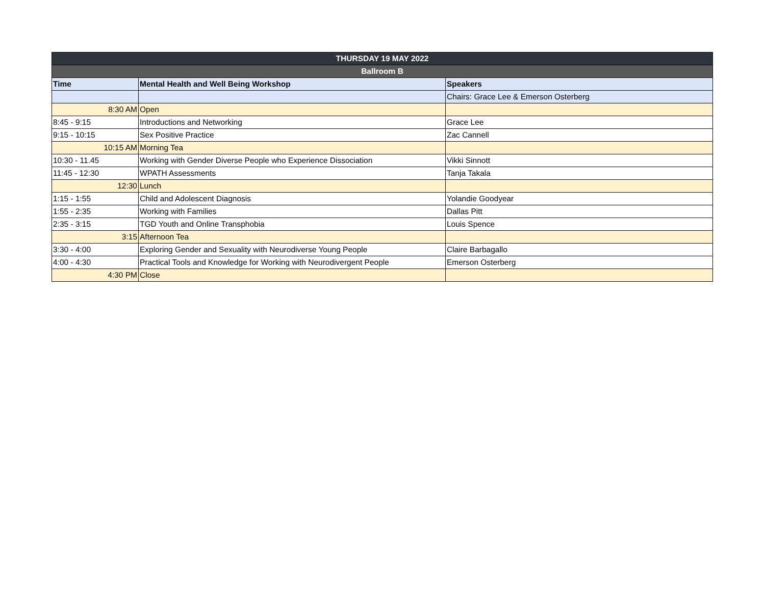| THURSDAY 19 MAY 2022 | | |
| --- | --- | --- |
| Ballroom B | | |
| Time | Mental Health and Well Being Workshop | Speakers |
| | | Chairs: Grace Lee & Emerson Osterberg |
| 8:30 AM | Open | |
| 8:45 - 9:15 | Introductions and Networking | Grace Lee |
| 9:15 - 10:15 | Sex Positive Practice | Zac Cannell |
| 10:15 AM | Morning Tea | |
| 10:30 - 11.45 | Working with Gender Diverse People who Experience Dissociation | Vikki Sinnott |
| 11:45 - 12:30 | WPATH Assessments | Tanja Takala |
| 12:30 | Lunch | |
| 1:15 - 1:55 | Child and Adolescent Diagnosis | Yolandie Goodyear |
| 1:55 - 2:35 | Working with Families | Dallas Pitt |
| 2:35 - 3:15 | TGD Youth and Online Transphobia | Louis Spence |
| 3:15 | Afternoon Tea | |
| 3:30 - 4:00 | Exploring Gender and Sexuality with Neurodiverse Young People | Claire Barbagallo |
| 4:00 - 4:30 | Practical Tools and Knowledge for Working with Neurodivergent People | Emerson Osterberg |
| 4:30 PM | Close | |